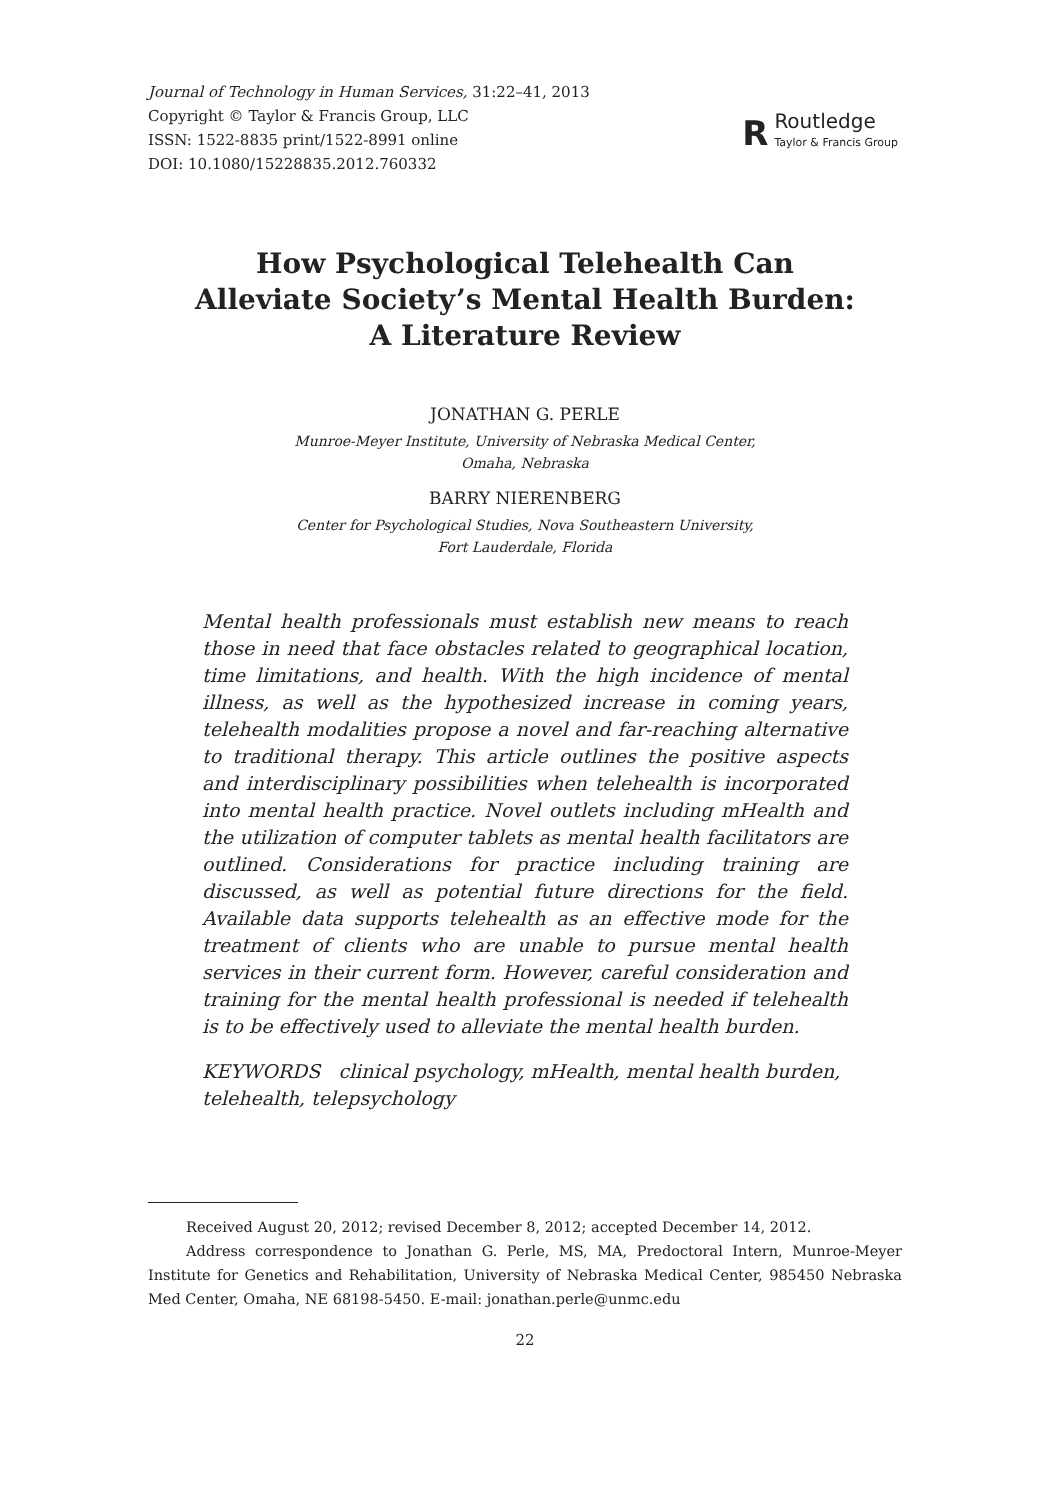Journal of Technology in Human Services, 31:22–41, 2013
Copyright © Taylor & Francis Group, LLC
ISSN: 1522-8835 print/1522-8991 online
DOI: 10.1080/15228835.2012.760332
R
Routledge
Taylor & Francis Group
How Psychological Telehealth Can
Alleviate Society’s Mental Health Burden:
A Literature Review
JONATHAN G. PERLE
Munroe-Meyer Institute, University of Nebraska Medical Center,
Omaha, Nebraska
BARRY NIERENBERG
Center for Psychological Studies, Nova Southeastern University,
Fort Lauderdale, Florida
Mental health professionals must establish new means to reach those in need that face obstacles related to geographical location, time limitations, and health. With the high incidence of mental illness, as well as the hypothesized increase in coming years, telehealth modalities propose a novel and far-reaching alternative to traditional therapy. This article outlines the positive aspects and interdisciplinary possibilities when telehealth is incorporated into mental health practice. Novel outlets including mHealth and the utilization of computer tablets as mental health facilitators are outlined. Considerations for practice including training are discussed, as well as potential future directions for the field. Available data supports telehealth as an effective mode for the treatment of clients who are unable to pursue mental health services in their current form. However, careful consideration and training for the mental health professional is needed if telehealth is to be effectively used to alleviate the mental health burden.
KEYWORDS clinical psychology, mHealth, mental health burden, telehealth, telepsychology
Received August 20, 2012; revised December 8, 2012; accepted December 14, 2012.
Address correspondence to Jonathan G. Perle, MS, MA, Predoctoral Intern, Munroe-Meyer Institute for Genetics and Rehabilitation, University of Nebraska Medical Center, 985450 Nebraska Med Center, Omaha, NE 68198-5450. E-mail: jonathan.perle@unmc.edu
22